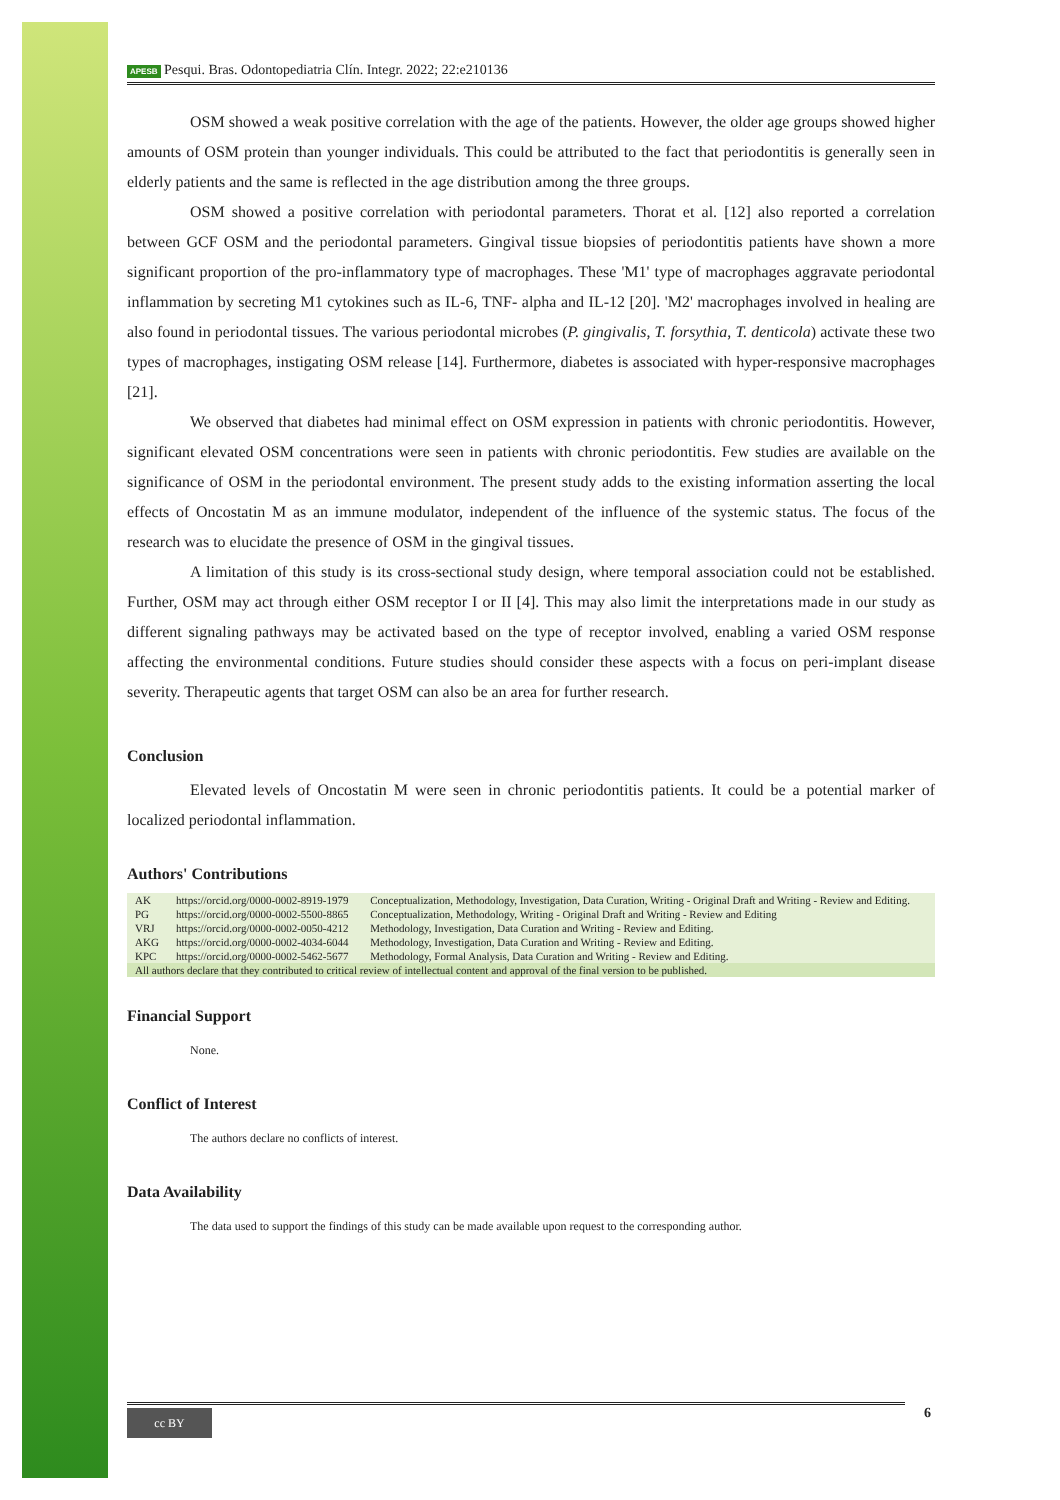APESB Pesqui. Bras. Odontopediatria Clín. Integr. 2022; 22:e210136
OSM showed a weak positive correlation with the age of the patients. However, the older age groups showed higher amounts of OSM protein than younger individuals. This could be attributed to the fact that periodontitis is generally seen in elderly patients and the same is reflected in the age distribution among the three groups.
OSM showed a positive correlation with periodontal parameters. Thorat et al. [12] also reported a correlation between GCF OSM and the periodontal parameters. Gingival tissue biopsies of periodontitis patients have shown a more significant proportion of the pro-inflammatory type of macrophages. These 'M1' type of macrophages aggravate periodontal inflammation by secreting M1 cytokines such as IL-6, TNF- alpha and IL-12 [20]. 'M2' macrophages involved in healing are also found in periodontal tissues. The various periodontal microbes (P. gingivalis, T. forsythia, T. denticola) activate these two types of macrophages, instigating OSM release [14]. Furthermore, diabetes is associated with hyper-responsive macrophages [21].
We observed that diabetes had minimal effect on OSM expression in patients with chronic periodontitis. However, significant elevated OSM concentrations were seen in patients with chronic periodontitis. Few studies are available on the significance of OSM in the periodontal environment. The present study adds to the existing information asserting the local effects of Oncostatin M as an immune modulator, independent of the influence of the systemic status. The focus of the research was to elucidate the presence of OSM in the gingival tissues.
A limitation of this study is its cross-sectional study design, where temporal association could not be established. Further, OSM may act through either OSM receptor I or II [4]. This may also limit the interpretations made in our study as different signaling pathways may be activated based on the type of receptor involved, enabling a varied OSM response affecting the environmental conditions. Future studies should consider these aspects with a focus on peri-implant disease severity. Therapeutic agents that target OSM can also be an area for further research.
Conclusion
Elevated levels of Oncostatin M were seen in chronic periodontitis patients. It could be a potential marker of localized periodontal inflammation.
Authors' Contributions
| AK | https://orcid.org/0000-0002-8919-1979 | Conceptualization, Methodology, Investigation, Data Curation, Writing - Original Draft and Writing - Review and Editing. |
| PG | https://orcid.org/0000-0002-5500-8865 | Conceptualization, Methodology, Writing - Original Draft and Writing - Review and Editing |
| VRJ | https://orcid.org/0000-0002-0050-4212 | Methodology, Investigation, Data Curation and Writing - Review and Editing. |
| AKG | https://orcid.org/0000-0002-4034-6044 | Methodology, Investigation, Data Curation and Writing - Review and Editing. |
| KPC | https://orcid.org/0000-0002-5462-5677 | Methodology, Formal Analysis, Data Curation and Writing - Review and Editing. |
| All authors declare that they contributed to critical review of intellectual content and approval of the final version to be published. | | |
Financial Support
None.
Conflict of Interest
The authors declare no conflicts of interest.
Data Availability
The data used to support the findings of this study can be made available upon request to the corresponding author.
cc BY 6